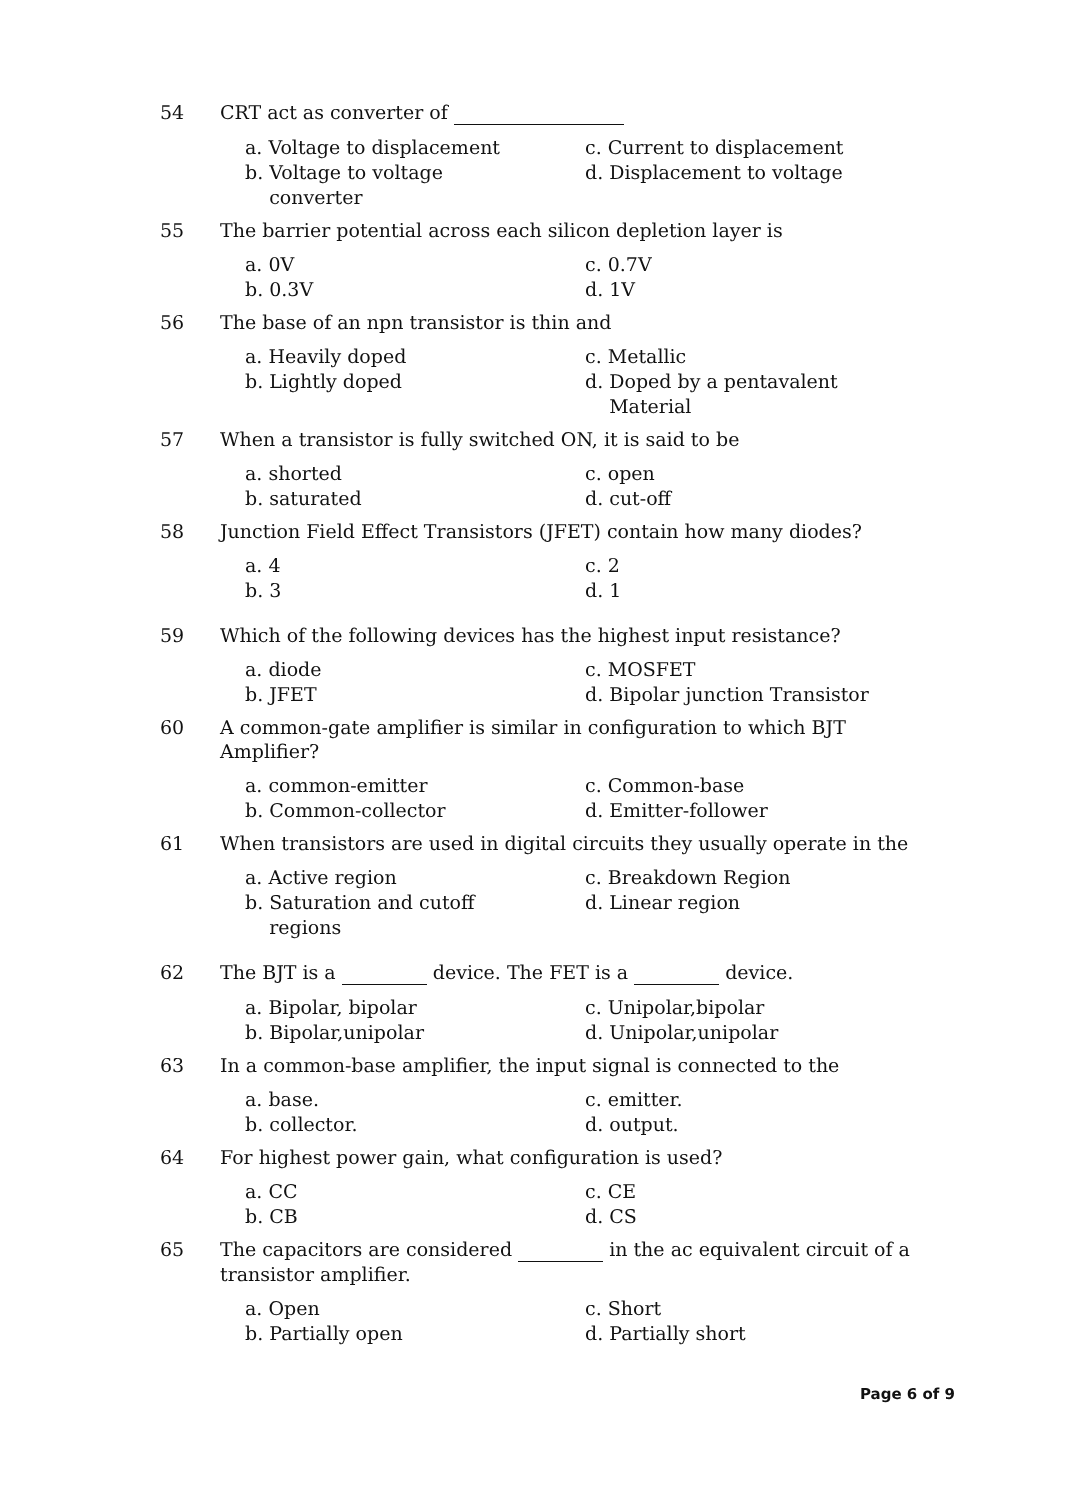54 CRT act as converter of
a. Voltage to displacement
c. Current to displacement
b. Voltage to voltage
converter
d. Displacement to voltage
55 The barrier potential across each silicon depletion layer is
a. 0V
c. 0.7V
b. 0.3V
d. 1V
56 The base of an npn transistor is thin and
a. Heavily doped
c. Metallic
b. Lightly doped
d. Doped by a pentavalent
Material
57 When a transistor is fully switched ON, it is said to be
a. shorted
c. open
b. saturated
d. cut-off
58 Junction Field Effect Transistors (JFET) contain how many diodes?
a. 4
c. 2
b. 3
d. 1
59 Which of the following devices has the highest input resistance?
a. diode
c. MOSFET
b. JFET
d. Bipolar junction Transistor
60 A common-gate amplifier is similar in configuration to which BJT Amplifier?
a. common-emitter
c. Common-base
b. Common-collector
d. Emitter-follower
61 When transistors are used in digital circuits they usually operate in the
a. Active region
c. Breakdown Region
b. Saturation and cutoff
regions
d. Linear region
62 The BJT is a device. The FET is a device.
a. Bipolar, bipolar
c. Unipolar,bipolar
b. Bipolar,unipolar
d. Unipolar,unipolar
63 In a common-base amplifier, the input signal is connected to the
a. base.
c. emitter.
b. collector.
d. output.
64 For highest power gain, what configuration is used?
a. CC
c. CE
b. CB
d. CS
65 The capacitors are considered in the ac equivalent circuit of a transistor amplifier.
a. Open
c. Short
b. Partially open
d. Partially short
Page 6 of 9